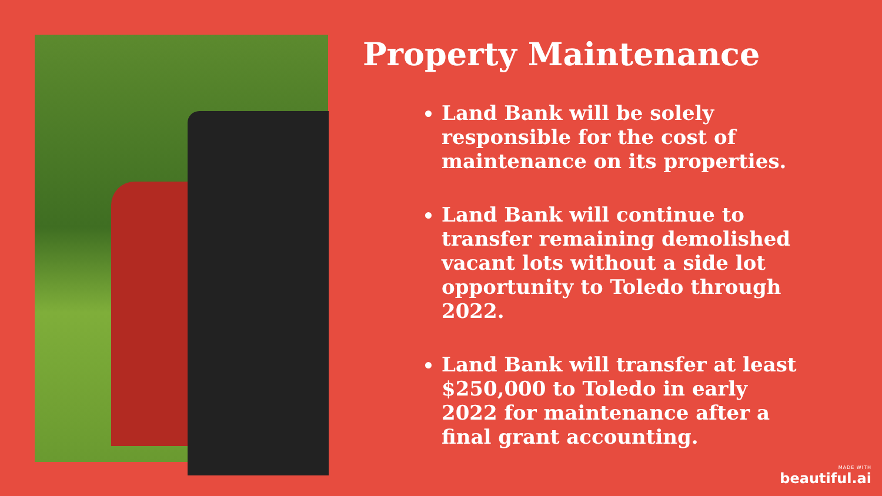Property Maintenance
Land Bank will be solely responsible for the cost of maintenance on its properties.
Land Bank will continue to transfer remaining demolished vacant lots without a side lot opportunity to Toledo through 2022.
Land Bank will transfer at least $250,000 to Toledo in early 2022 for maintenance after a final grant accounting.
MADE WITH
beautiful.ai